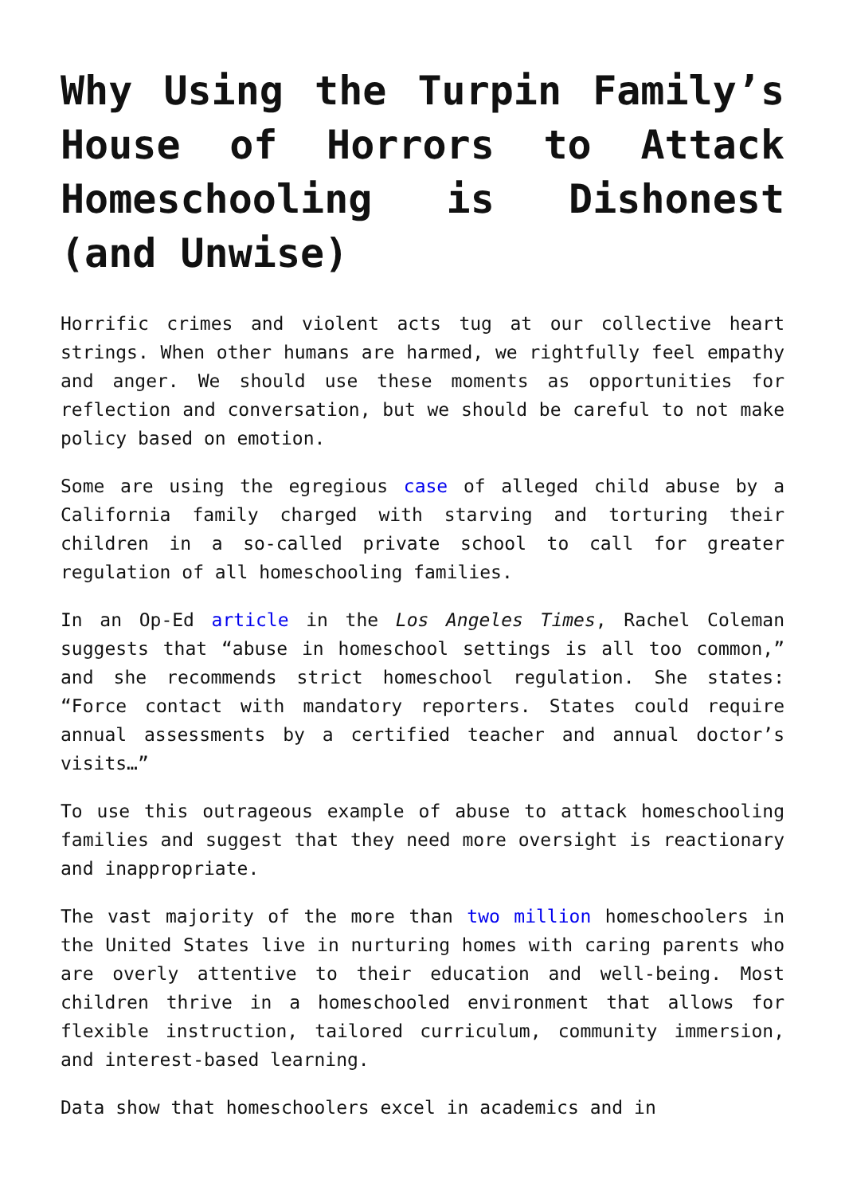Why Using the Turpin Family’s House of Horrors to Attack Homeschooling is Dishonest (and Unwise)
Horrific crimes and violent acts tug at our collective heart strings. When other humans are harmed, we rightfully feel empathy and anger. We should use these moments as opportunities for reflection and conversation, but we should be careful to not make policy based on emotion.
Some are using the egregious case of alleged child abuse by a California family charged with starving and torturing their children in a so-called private school to call for greater regulation of all homeschooling families.
In an Op-Ed article in the Los Angeles Times, Rachel Coleman suggests that “abuse in homeschool settings is all too common,” and she recommends strict homeschool regulation. She states: “Force contact with mandatory reporters. States could require annual assessments by a certified teacher and annual doctor’s visits…”
To use this outrageous example of abuse to attack homeschooling families and suggest that they need more oversight is reactionary and inappropriate.
The vast majority of the more than two million homeschoolers in the United States live in nurturing homes with caring parents who are overly attentive to their education and well-being. Most children thrive in a homeschooled environment that allows for flexible instruction, tailored curriculum, community immersion, and interest-based learning.
Data show that homeschoolers excel in academics and in